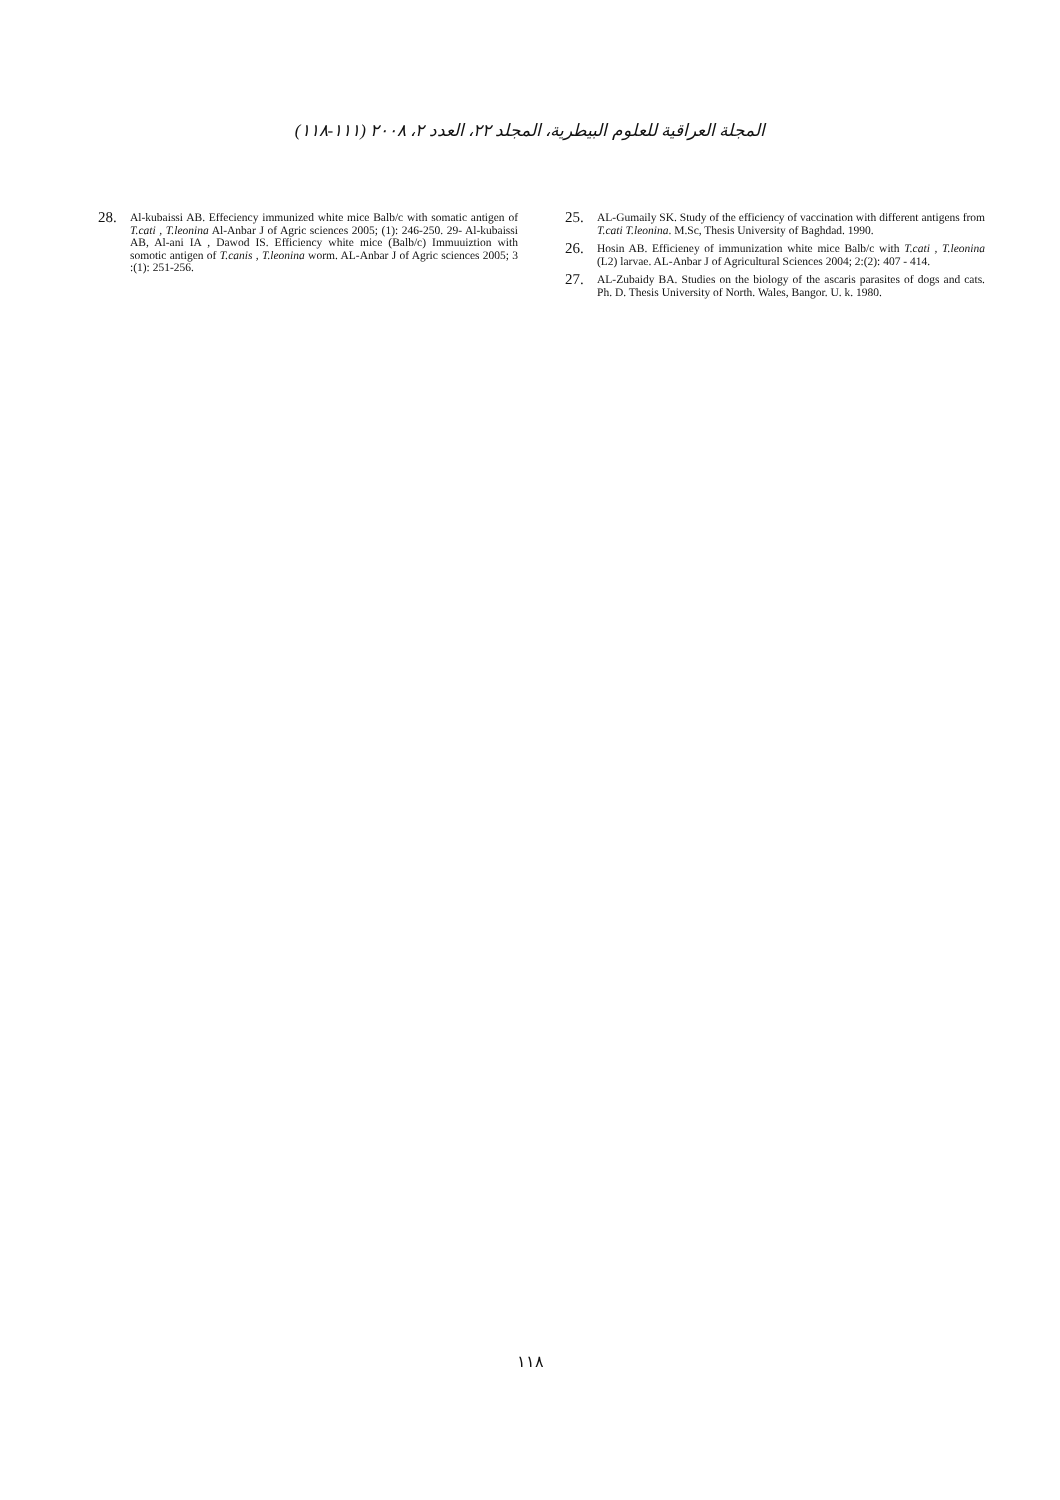المجلة العراقية للعلوم البيطرية، المجلد ٢٢، العدد ٢، ٢٠٠٨ (١١١-١١٨)
28. Al-kubaissi AB. Effeciency immunized white mice Balb/c with somatic antigen of T.cati , T.leonina Al-Anbar J of Agric sciences 2005; (1): 246-250. 29- Al-kubaissi AB, Al-ani IA , Dawod IS. Efficiency white mice (Balb/c) Immuuiztion with somotic antigen of T.canis , T.leonina worm. AL-Anbar J of Agric sciences 2005; 3 :(1): 251-256.
25. AL-Gumaily SK. Study of the efficiency of vaccination with different antigens from T.cati T.leonina. M.Sc, Thesis University of Baghdad. 1990.
26. Hosin AB. Efficieney of immunization white mice Balb/c with T.cati , T.leonina (L2) larvae. AL-Anbar J of Agricultural Sciences 2004; 2:(2): 407 - 414.
27. AL-Zubaidy BA. Studies on the biology of the ascaris parasites of dogs and cats. Ph. D. Thesis University of North. Wales, Bangor. U. k. 1980.
١١٨